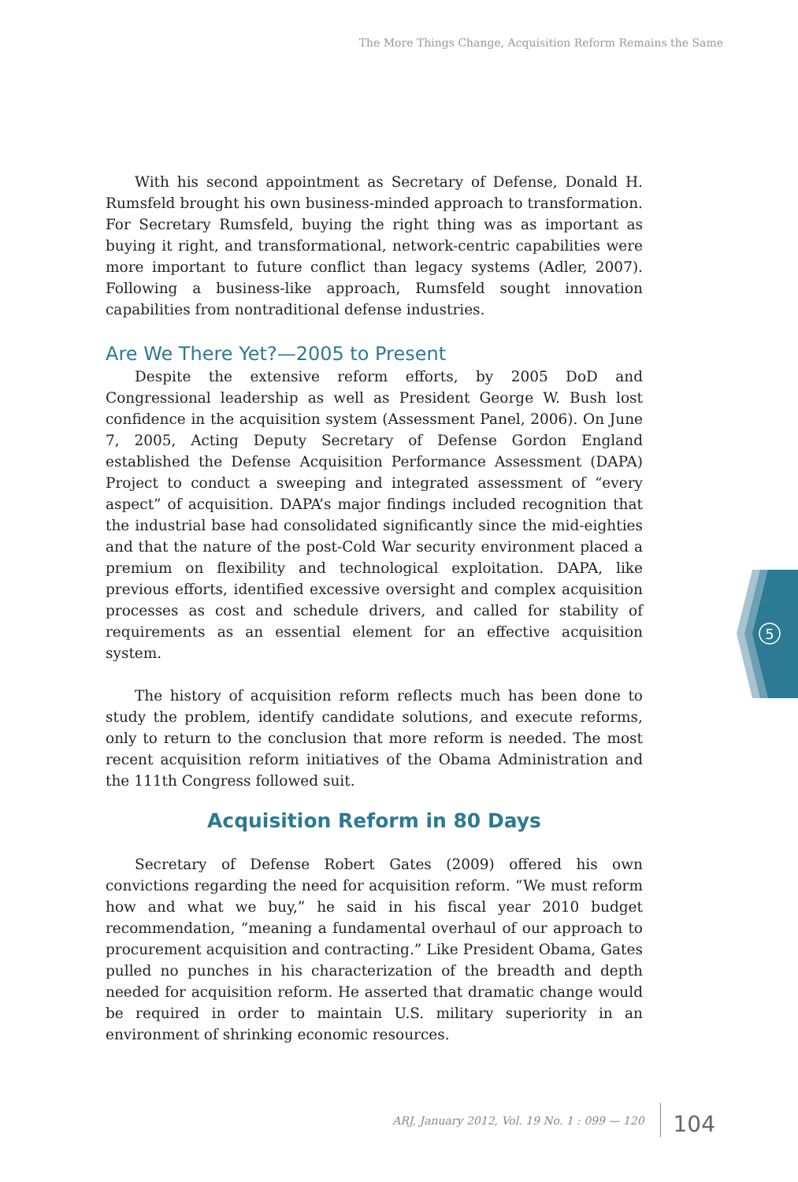The More Things Change, Acquisition Reform Remains the Same
With his second appointment as Secretary of Defense, Donald H. Rumsfeld brought his own business-minded approach to transformation. For Secretary Rumsfeld, buying the right thing was as important as buying it right, and transformational, network-centric capabilities were more important to future conflict than legacy systems (Adler, 2007). Following a business-like approach, Rumsfeld sought innovation capabilities from nontraditional defense industries.
Are We There Yet?—2005 to Present
Despite the extensive reform efforts, by 2005 DoD and Congressional leadership as well as President George W. Bush lost confidence in the acquisition system (Assessment Panel, 2006). On June 7, 2005, Acting Deputy Secretary of Defense Gordon England established the Defense Acquisition Performance Assessment (DAPA) Project to conduct a sweeping and integrated assessment of “every aspect” of acquisition. DAPA’s major findings included recognition that the industrial base had consolidated significantly since the mid-eighties and that the nature of the post-Cold War security environment placed a premium on flexibility and technological exploitation. DAPA, like previous efforts, identified excessive oversight and complex acquisition processes as cost and schedule drivers, and called for stability of requirements as an essential element for an effective acquisition system.
The history of acquisition reform reflects much has been done to study the problem, identify candidate solutions, and execute reforms, only to return to the conclusion that more reform is needed. The most recent acquisition reform initiatives of the Obama Administration and the 111th Congress followed suit.
Acquisition Reform in 80 Days
Secretary of Defense Robert Gates (2009) offered his own convictions regarding the need for acquisition reform. “We must reform how and what we buy,” he said in his fiscal year 2010 budget recommendation, “meaning a fundamental overhaul of our approach to procurement acquisition and contracting.” Like President Obama, Gates pulled no punches in his characterization of the breadth and depth needed for acquisition reform. He asserted that dramatic change would be required in order to maintain U.S. military superiority in an environment of shrinking economic resources.
5
ARJ, January 2012, Vol. 19 No. 1 : 099 — 120 104